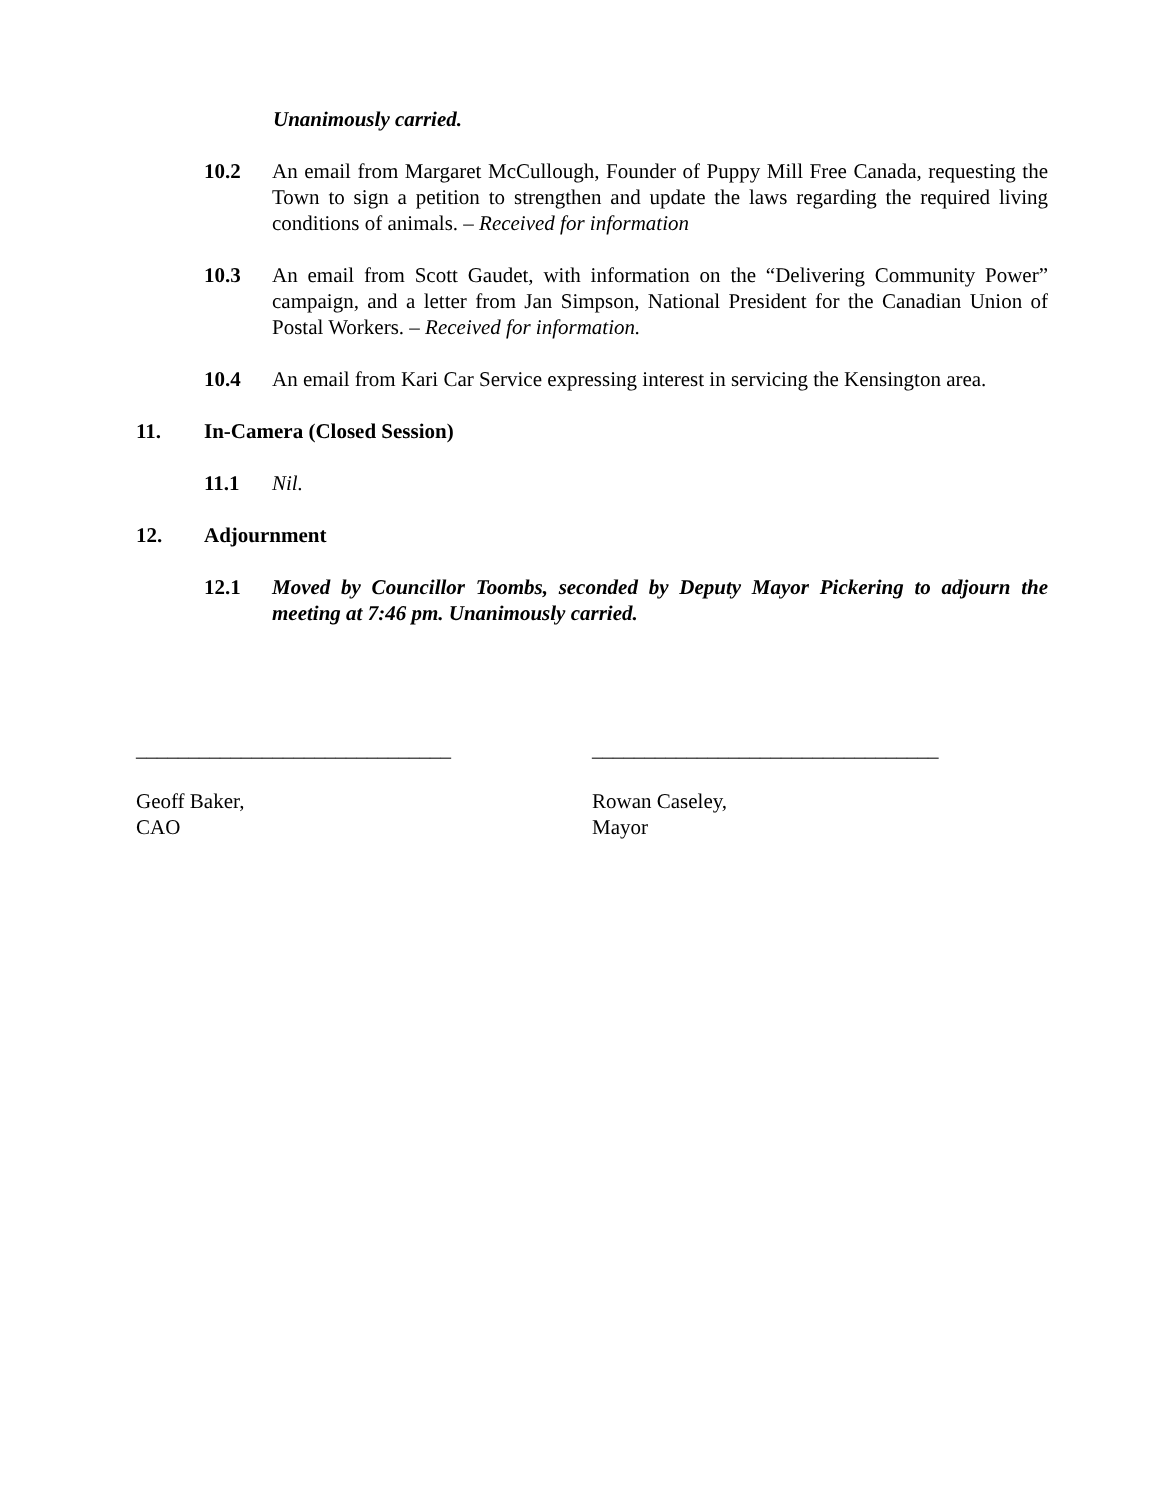Unanimously carried.
10.2 An email from Margaret McCullough, Founder of Puppy Mill Free Canada, requesting the Town to sign a petition to strengthen and update the laws regarding the required living conditions of animals. – Received for information
10.3 An email from Scott Gaudet, with information on the “Delivering Community Power” campaign, and a letter from Jan Simpson, National President for the Canadian Union of Postal Workers. – Received for information.
10.4 An email from Kari Car Service expressing interest in servicing the Kensington area.
11. In-Camera (Closed Session)
11.1 Nil.
12. Adjournment
12.1 Moved by Councillor Toombs, seconded by Deputy Mayor Pickering to adjourn the meeting at 7:46 pm. Unanimously carried.
______________________________
Geoff Baker,
CAO
_________________________________
Rowan Caseley,
Mayor